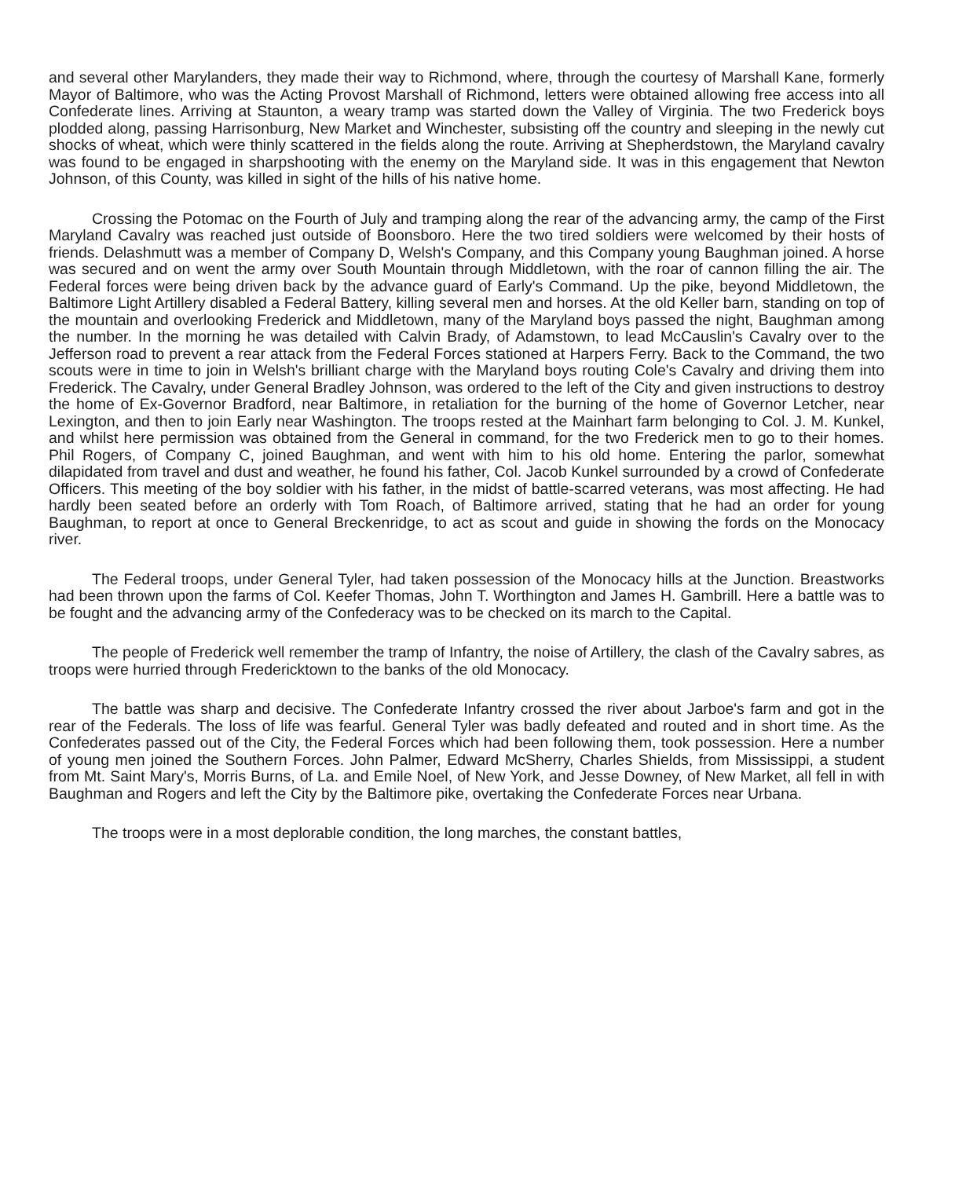and several other Marylanders, they made their way to Richmond, where, through the courtesy of Marshall Kane, formerly Mayor of Baltimore, who was the Acting Provost Marshall of Richmond, letters were obtained allowing free access into all Confederate lines. Arriving at Staunton, a weary tramp was started down the Valley of Virginia. The two Frederick boys plodded along, passing Harrisonburg, New Market and Winchester, subsisting off the country and sleeping in the newly cut shocks of wheat, which were thinly scattered in the fields along the route. Arriving at Shepherdstown, the Maryland cavalry was found to be engaged in sharpshooting with the enemy on the Maryland side. It was in this engagement that Newton Johnson, of this County, was killed in sight of the hills of his native home.
Crossing the Potomac on the Fourth of July and tramping along the rear of the advancing army, the camp of the First Maryland Cavalry was reached just outside of Boonsboro. Here the two tired soldiers were welcomed by their hosts of friends. Delashmutt was a member of Company D, Welsh's Company, and this Company young Baughman joined. A horse was secured and on went the army over South Mountain through Middletown, with the roar of cannon filling the air. The Federal forces were being driven back by the advance guard of Early's Command. Up the pike, beyond Middletown, the Baltimore Light Artillery disabled a Federal Battery, killing several men and horses. At the old Keller barn, standing on top of the mountain and overlooking Frederick and Middletown, many of the Maryland boys passed the night, Baughman among the number. In the morning he was detailed with Calvin Brady, of Adamstown, to lead McCauslin's Cavalry over to the Jefferson road to prevent a rear attack from the Federal Forces stationed at Harpers Ferry. Back to the Command, the two scouts were in time to join in Welsh's brilliant charge with the Maryland boys routing Cole's Cavalry and driving them into Frederick. The Cavalry, under General Bradley Johnson, was ordered to the left of the City and given instructions to destroy the home of Ex-Governor Bradford, near Baltimore, in retaliation for the burning of the home of Governor Letcher, near Lexington, and then to join Early near Washington. The troops rested at the Mainhart farm belonging to Col. J. M. Kunkel, and whilst here permission was obtained from the General in command, for the two Frederick men to go to their homes. Phil Rogers, of Company C, joined Baughman, and went with him to his old home. Entering the parlor, somewhat dilapidated from travel and dust and weather, he found his father, Col. Jacob Kunkel surrounded by a crowd of Confederate Officers. This meeting of the boy soldier with his father, in the midst of battle-scarred veterans, was most affecting. He had hardly been seated before an orderly with Tom Roach, of Baltimore arrived, stating that he had an order for young Baughman, to report at once to General Breckenridge, to act as scout and guide in showing the fords on the Monocacy river.
The Federal troops, under General Tyler, had taken possession of the Monocacy hills at the Junction. Breastworks had been thrown upon the farms of Col. Keefer Thomas, John T. Worthington and James H. Gambrill. Here a battle was to be fought and the advancing army of the Confederacy was to be checked on its march to the Capital.
The people of Frederick well remember the tramp of Infantry, the noise of Artillery, the clash of the Cavalry sabres, as troops were hurried through Fredericktown to the banks of the old Monocacy.
The battle was sharp and decisive. The Confederate Infantry crossed the river about Jarboe's farm and got in the rear of the Federals. The loss of life was fearful. General Tyler was badly defeated and routed and in short time. As the Confederates passed out of the City, the Federal Forces which had been following them, took possession. Here a number of young men joined the Southern Forces. John Palmer, Edward McSherry, Charles Shields, from Mississippi, a student from Mt. Saint Mary's, Morris Burns, of La. and Emile Noel, of New York, and Jesse Downey, of New Market, all fell in with Baughman and Rogers and left the City by the Baltimore pike, overtaking the Confederate Forces near Urbana.
The troops were in a most deplorable condition, the long marches, the constant battles,